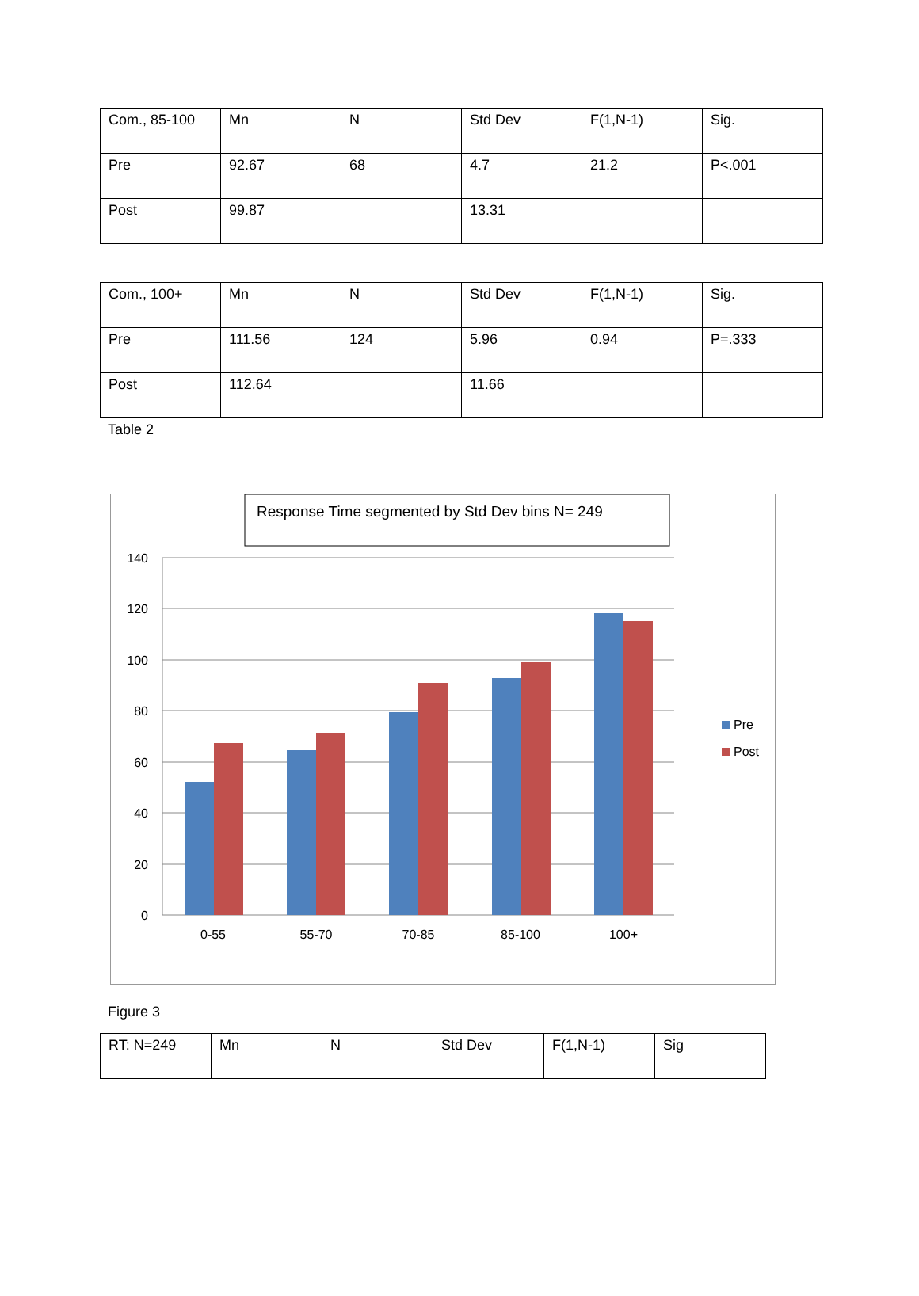| Com., 85-100 | Mn | N | Std Dev | F(1,N-1) | Sig. |
| Pre | 92.67 | 68 | 4.7 | 21.2 | P<.001 |
| Post | 99.87 | | 13.31 | | |
| Com., 100+ | Mn | N | Std Dev | F(1,N-1) | Sig. |
| Pre | 111.56 | 124 | 5.96 | 0.94 | P=.333 |
| Post | 112.64 | | 11.66 | | |
Table 2
Response Time segmented by Std Dev bins N= 249
140
120
100
80
60
40
20
0
0-55
55-70
70-85
85-100
100+
Pre
Post
Figure 3
| RT: N=249 | Mn | N | Std Dev | F(1,N-1) | Sig |